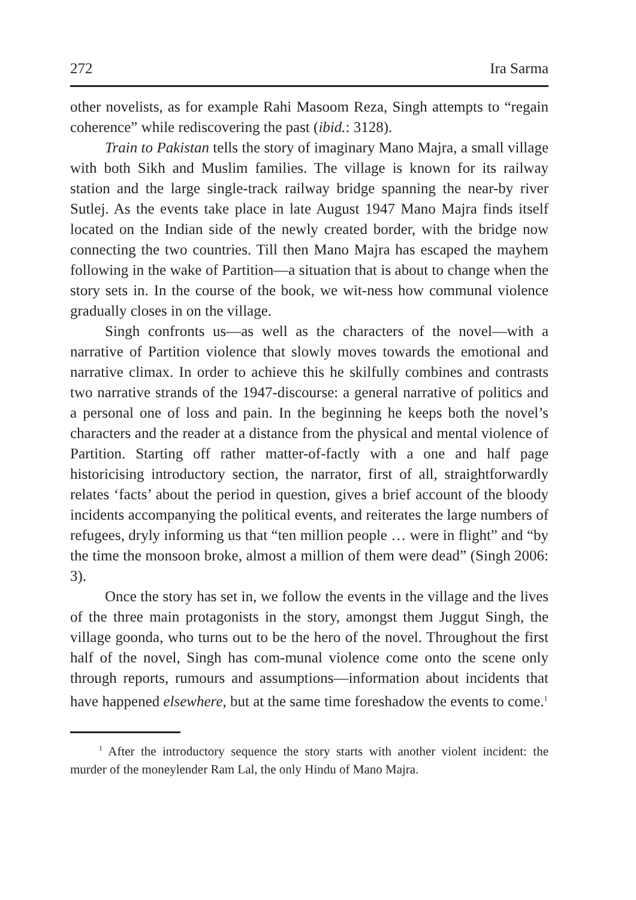272 Ira Sarma
other novelists, as for example Rahi Masoom Reza, Singh attempts to “regain coherence” while rediscovering the past (ibid.: 3128).
Train to Pakistan tells the story of imaginary Mano Majra, a small village with both Sikh and Muslim families. The village is known for its railway station and the large single-track railway bridge spanning the near-by river Sutlej. As the events take place in late August 1947 Mano Majra finds itself located on the Indian side of the newly created border, with the bridge now connecting the two countries. Till then Mano Majra has escaped the mayhem following in the wake of Partition—a situation that is about to change when the story sets in. In the course of the book, we wit-ness how communal violence gradually closes in on the village.
Singh confronts us—as well as the characters of the novel—with a narrative of Partition violence that slowly moves towards the emotional and narrative climax. In order to achieve this he skilfully combines and contrasts two narrative strands of the 1947-discourse: a general narrative of politics and a personal one of loss and pain. In the beginning he keeps both the novel’s characters and the reader at a distance from the physical and mental violence of Partition. Starting off rather matter-of-factly with a one and half page historicising introductory section, the narrator, first of all, straightforwardly relates ‘facts’ about the period in question, gives a brief account of the bloody incidents accompanying the political events, and reiterates the large numbers of refugees, dryly informing us that “ten million people … were in flight” and “by the time the monsoon broke, almost a million of them were dead” (Singh 2006: 3).
Once the story has set in, we follow the events in the village and the lives of the three main protagonists in the story, amongst them Juggut Singh, the village goonda, who turns out to be the hero of the novel. Throughout the first half of the novel, Singh has com-munal violence come onto the scene only through reports, rumours and assumptions—information about incidents that have happened elsewhere, but at the same time foreshadow the events to come.<sup>1</sup>
<sup>1</sup> After the introductory sequence the story starts with another violent incident: the murder of the moneylender Ram Lal, the only Hindu of Mano Majra.